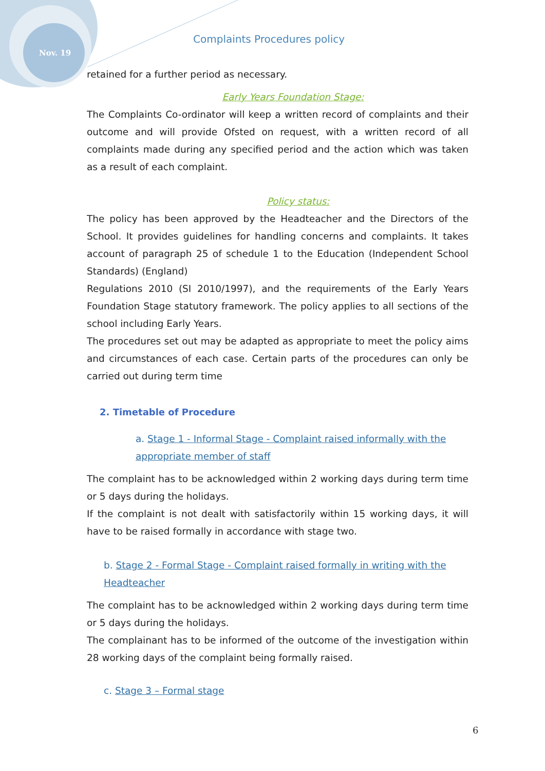Nov. 19
Complaints Procedures policy
retained for a further period as necessary.
Early Years Foundation Stage:
The Complaints Co-ordinator will keep a written record of complaints and their outcome and will provide Ofsted on request, with a written record of all complaints made during any specified period and the action which was taken as a result of each complaint.
Policy status:
The policy has been approved by the Headteacher and the Directors of the School. It provides guidelines for handling concerns and complaints. It takes account of paragraph 25 of schedule 1 to the Education (Independent School Standards) (England)
Regulations 2010 (SI 2010/1997), and the requirements of the Early Years Foundation Stage statutory framework. The policy applies to all sections of the school including Early Years.
The procedures set out may be adapted as appropriate to meet the policy aims and circumstances of each case. Certain parts of the procedures can only be carried out during term time
2. Timetable of Procedure
a. Stage 1 - Informal Stage - Complaint raised informally with the appropriate member of staff
The complaint has to be acknowledged within 2 working days during term time or 5 days during the holidays.
If the complaint is not dealt with satisfactorily within 15 working days, it will have to be raised formally in accordance with stage two.
b. Stage 2 - Formal Stage - Complaint raised formally in writing with the Headteacher
The complaint has to be acknowledged within 2 working days during term time or 5 days during the holidays.
The complainant has to be informed of the outcome of the investigation within 28 working days of the complaint being formally raised.
c. Stage 3 – Formal stage
6